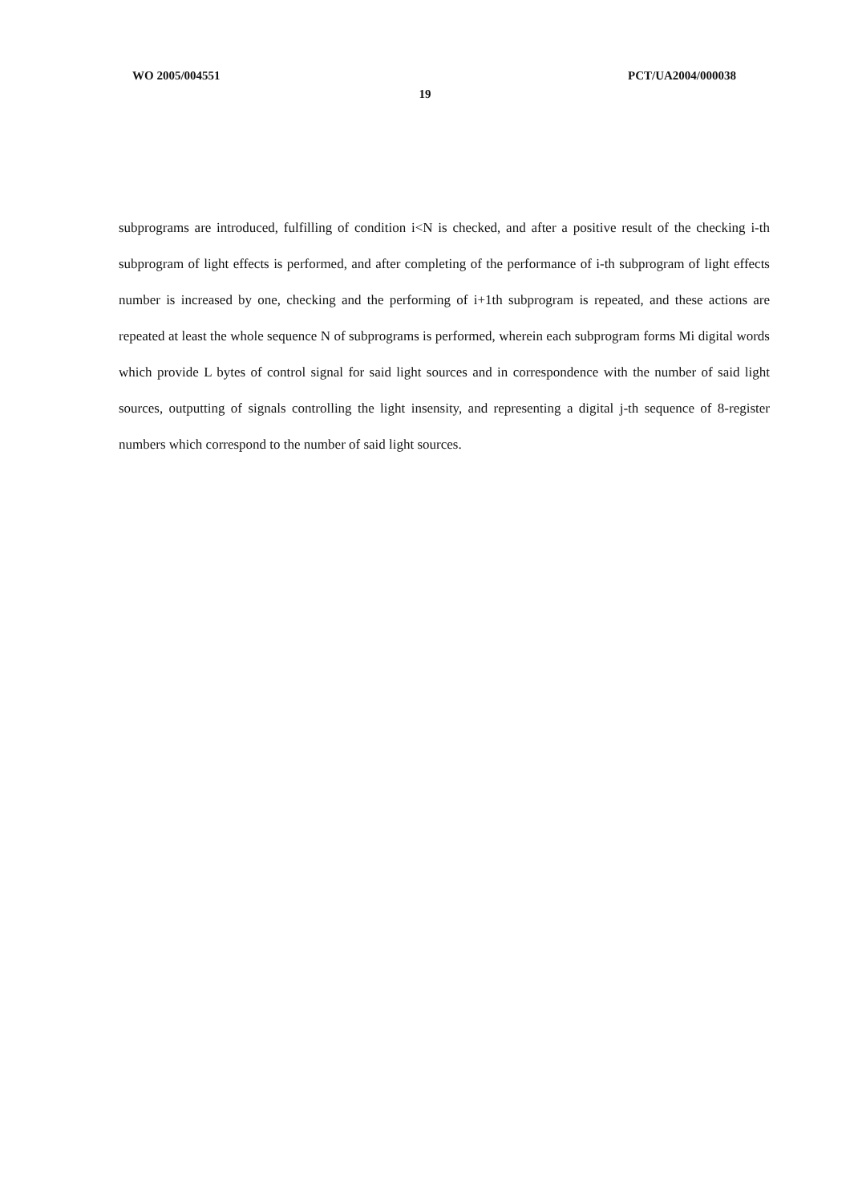WO 2005/004551 PCT/UA2004/000038
19
subprograms are introduced, fulfilling of condition i<N is checked, and after a positive result of the checking i-th subprogram of light effects is performed, and after completing of the performance of i-th subprogram of light effects number is increased by one, checking and the performing of i+1th subprogram is repeated, and these actions are repeated at least the whole sequence N of subprograms is performed, wherein each subprogram forms Mi digital words which provide L bytes of control signal for said light sources and in correspondence with the number of said light sources, outputting of signals controlling the light insensity, and representing a digital j-th sequence of 8-register numbers which correspond to the number of said light sources.